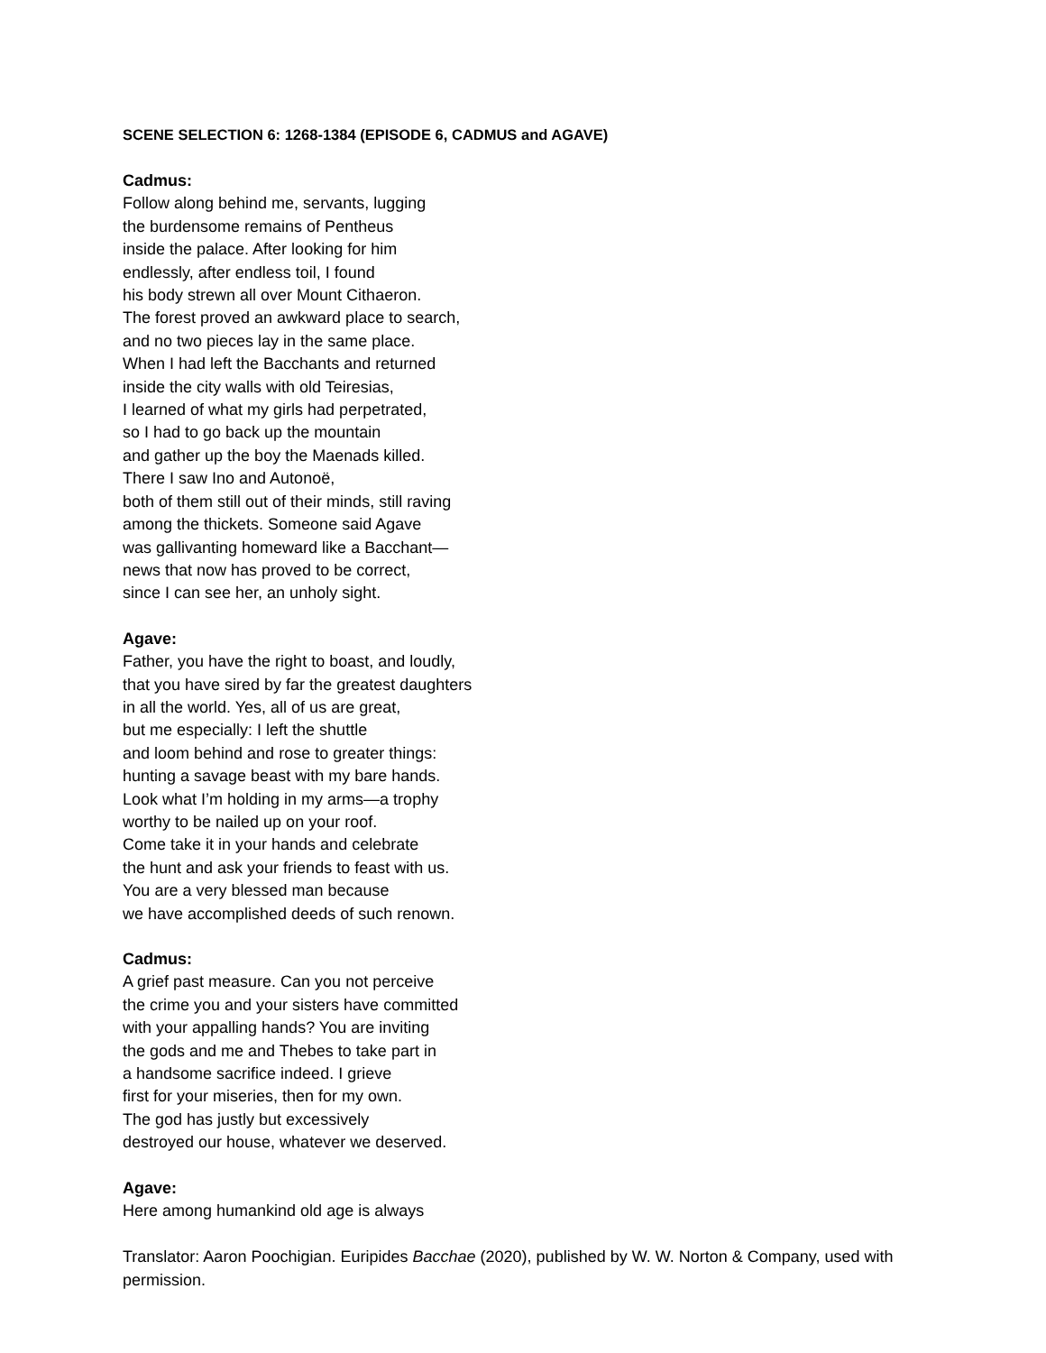SCENE SELECTION 6: 1268-1384 (EPISODE 6, CADMUS and AGAVE)
Cadmus:
Follow along behind me, servants, lugging
the burdensome remains of Pentheus
inside the palace. After looking for him
endlessly, after endless toil, I found
his body strewn all over Mount Cithaeron.
The forest proved an awkward place to search,
and no two pieces lay in the same place.
When I had left the Bacchants and returned
inside the city walls with old Teiresias,
I learned of what my girls had perpetrated,
so I had to go back up the mountain
and gather up the boy the Maenads killed.
There I saw Ino and Autonoë,
both of them still out of their minds, still raving
among the thickets. Someone said Agave
was gallivanting homeward like a Bacchant—
news that now has proved to be correct,
since I can see her, an unholy sight.
Agave:
Father, you have the right to boast, and loudly,
that you have sired by far the greatest daughters
in all the world. Yes, all of us are great,
but me especially: I left the shuttle
and loom behind and rose to greater things:
hunting a savage beast with my bare hands.
Look what I’m holding in my arms—a trophy
worthy to be nailed up on your roof.
Come take it in your hands and celebrate
the hunt and ask your friends to feast with us.
You are a very blessed man because
we have accomplished deeds of such renown.
Cadmus:
A grief past measure. Can you not perceive
the crime you and your sisters have committed
with your appalling hands? You are inviting
the gods and me and Thebes to take part in
a handsome sacrifice indeed. I grieve
first for your miseries, then for my own.
The god has justly but excessively
destroyed our house, whatever we deserved.
Agave:
Here among humankind old age is always
Translator: Aaron Poochigian. Euripides Bacchae (2020), published by W. W. Norton & Company, used with permission.